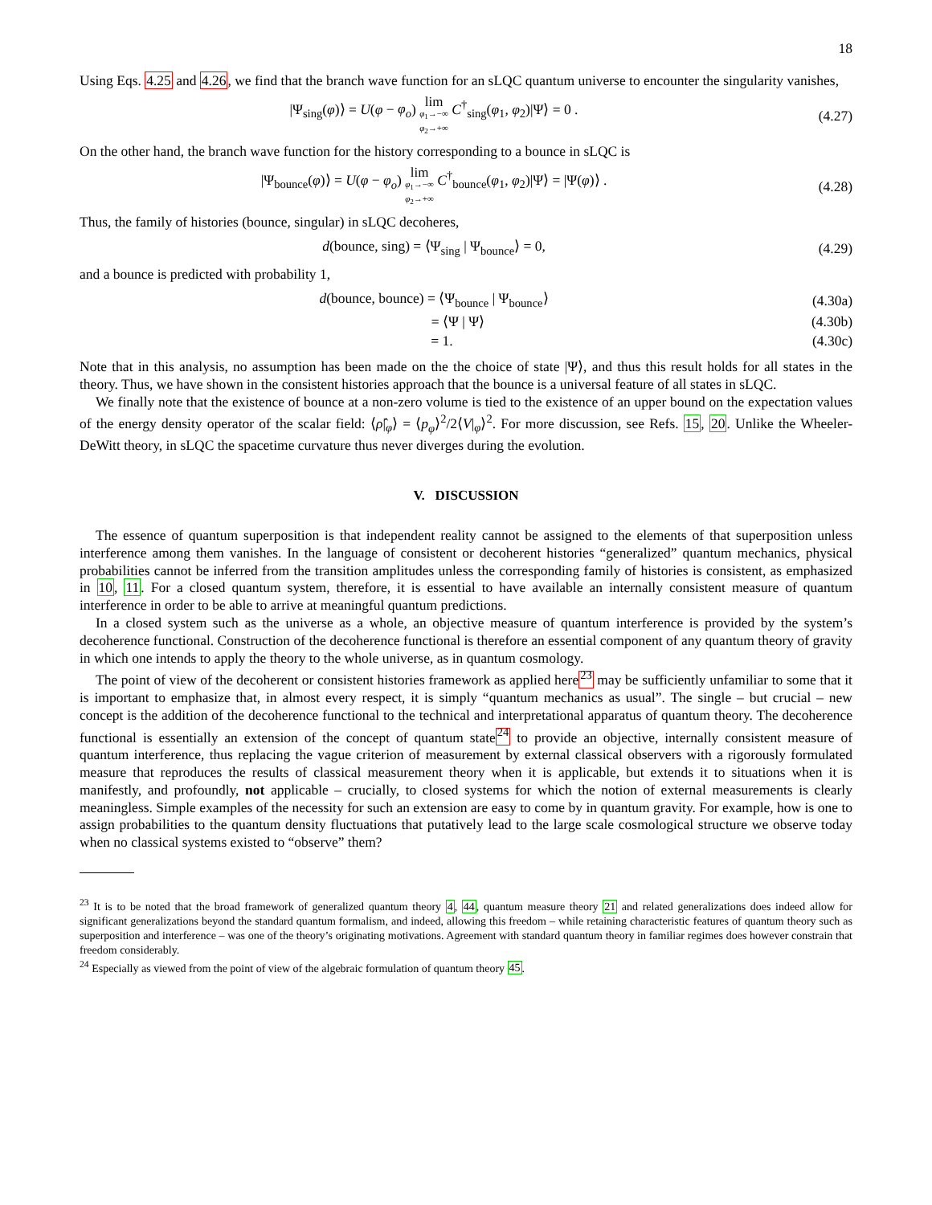18
Using Eqs. 4.25 and 4.26, we find that the branch wave function for an sLQC quantum universe to encounter the singularity vanishes,
|Ψ<sub>sing</sub>(φ)⟩ = U(φ − φ<sub>o</sub>) lim φ<sub>1</sub>→−∞ φ<sub>2</sub>→+∞ C<sup>†</sup><sub>sing</sub>(φ<sub>1</sub>, φ<sub>2</sub>)|Ψ⟩ = 0 .
(4.27)
On the other hand, the branch wave function for the history corresponding to a bounce in sLQC is
|Ψ<sub>bounce</sub>(φ)⟩ = U(φ − φ<sub>o</sub>) lim φ<sub>1</sub>→−∞ φ<sub>2</sub>→+∞ C<sup>†</sup><sub>bounce</sub>(φ<sub>1</sub>, φ<sub>2</sub>)|Ψ⟩ = |Ψ(φ)⟩ .
(4.28)
Thus, the family of histories (bounce, singular) in sLQC decoheres,
d(bounce, sing) = ⟨Ψ<sub>sing</sub> | Ψ<sub>bounce</sub>⟩ = 0,
(4.29)
and a bounce is predicted with probability 1,
d(bounce, bounce) = ⟨Ψ<sub>bounce</sub> | Ψ<sub>bounce</sub>⟩
(4.30a)
= ⟨Ψ | Ψ⟩ (4.30b)
= 1. (4.30c)
Note that in this analysis, no assumption has been made on the the choice of state |Ψ⟩, and thus this result holds for all states in the theory. Thus, we have shown in the consistent histories approach that the bounce is a universal feature of all states in sLQC.
We finally note that the existence of bounce at a non-zero volume is tied to the existence of an upper bound on the expectation values of the energy density operator of the scalar field: ⟨ρ̂|<sub>φ</sub>⟩ = ⟨p<sub>φ</sub>⟩<sup>2</sup>/2⟨V|<sub>φ</sub>⟩<sup>2</sup>. For more discussion, see Refs. 15, 20. Unlike the Wheeler-DeWitt theory, in sLQC the spacetime curvature thus never diverges during the evolution.
V. DISCUSSION
The essence of quantum superposition is that independent reality cannot be assigned to the elements of that superposition unless interference among them vanishes. In the language of consistent or decoherent histories “generalized” quantum mechanics, physical probabilities cannot be inferred from the transition amplitudes unless the corresponding family of histories is consistent, as emphasized in 10, 11. For a closed quantum system, therefore, it is essential to have available an internally consistent measure of quantum interference in order to be able to arrive at meaningful quantum predictions.
In a closed system such as the universe as a whole, an objective measure of quantum interference is provided by the system’s decoherence functional. Construction of the decoherence functional is therefore an essential component of any quantum theory of gravity in which one intends to apply the theory to the whole universe, as in quantum cosmology.
The point of view of the decoherent or consistent histories framework as applied here<sup>23</sup> may be sufficiently unfamiliar to some that it is important to emphasize that, in almost every respect, it is simply “quantum mechanics as usual”. The single – but crucial – new concept is the addition of the decoherence functional to the technical and interpretational apparatus of quantum theory. The decoherence functional is essentially an extension of the concept of quantum state<sup>24</sup> to provide an objective, internally consistent measure of quantum interference, thus replacing the vague criterion of measurement by external classical observers with a rigorously formulated measure that reproduces the results of classical measurement theory when it is applicable, but extends it to situations when it is manifestly, and profoundly, not applicable – crucially, to closed systems for which the notion of external measurements is clearly meaningless. Simple examples of the necessity for such an extension are easy to come by in quantum gravity. For example, how is one to assign probabilities to the quantum density fluctuations that putatively lead to the large scale cosmological structure we observe today when no classical systems existed to “observe” them?
<sup>23</sup> It is to be noted that the broad framework of generalized quantum theory 4, 44, quantum measure theory 21 and related generalizations does indeed allow for significant generalizations beyond the standard quantum formalism, and indeed, allowing this freedom – while retaining characteristic features of quantum theory such as superposition and interference – was one of the theory’s originating motivations. Agreement with standard quantum theory in familiar regimes does however constrain that freedom considerably.
<sup>24</sup> Especially as viewed from the point of view of the algebraic formulation of quantum theory 45.